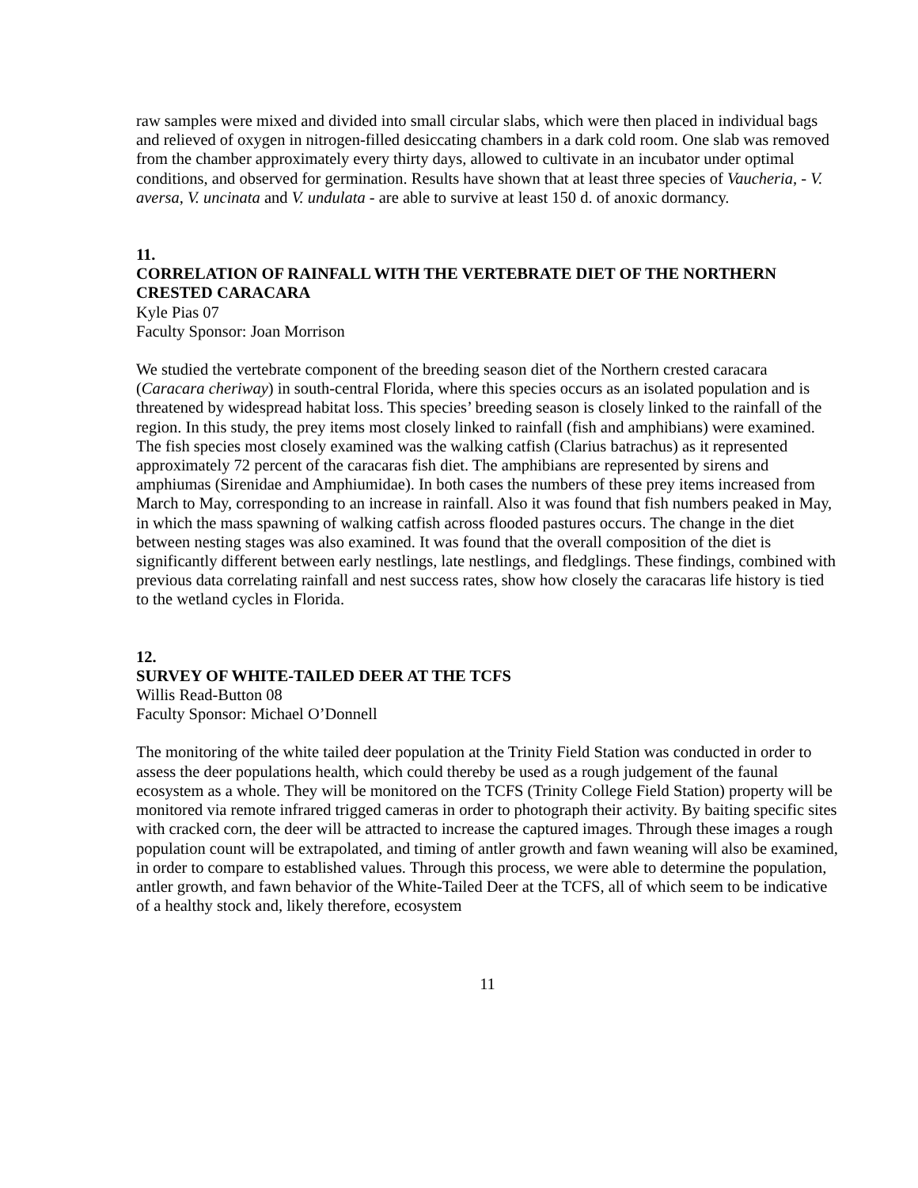raw samples were mixed and divided into small circular slabs, which were then placed in individual bags and relieved of oxygen in nitrogen-filled desiccating chambers in a dark cold room. One slab was removed from the chamber approximately every thirty days, allowed to cultivate in an incubator under optimal conditions, and observed for germination. Results have shown that at least three species of Vaucheria, - V. aversa, V. uncinata and V. undulata - are able to survive at least 150 d. of anoxic dormancy.
11.
CORRELATION OF RAINFALL WITH THE VERTEBRATE DIET OF THE NORTHERN CRESTED CARACARA
Kyle Pias 07
Faculty Sponsor: Joan Morrison
We studied the vertebrate component of the breeding season diet of the Northern crested caracara (Caracara cheriway) in south-central Florida, where this species occurs as an isolated population and is threatened by widespread habitat loss. This species’ breeding season is closely linked to the rainfall of the region. In this study, the prey items most closely linked to rainfall (fish and amphibians) were examined. The fish species most closely examined was the walking catfish (Clarius batrachus) as it represented approximately 72 percent of the caracaras fish diet. The amphibians are represented by sirens and amphiumas (Sirenidae and Amphiumidae). In both cases the numbers of these prey items increased from March to May, corresponding to an increase in rainfall. Also it was found that fish numbers peaked in May, in which the mass spawning of walking catfish across flooded pastures occurs. The change in the diet between nesting stages was also examined. It was found that the overall composition of the diet is significantly different between early nestlings, late nestlings, and fledglings. These findings, combined with previous data correlating rainfall and nest success rates, show how closely the caracaras life history is tied to the wetland cycles in Florida.
12.
SURVEY OF WHITE-TAILED DEER AT THE TCFS
Willis Read-Button 08
Faculty Sponsor: Michael O’Donnell
The monitoring of the white tailed deer population at the Trinity Field Station was conducted in order to assess the deer populations health, which could thereby be used as a rough judgement of the faunal ecosystem as a whole. They will be monitored on the TCFS (Trinity College Field Station) property will be monitored via remote infrared trigged cameras in order to photograph their activity. By baiting specific sites with cracked corn, the deer will be attracted to increase the captured images. Through these images a rough population count will be extrapolated, and timing of antler growth and fawn weaning will also be examined, in order to compare to established values. Through this process, we were able to determine the population, antler growth, and fawn behavior of the White-Tailed Deer at the TCFS, all of which seem to be indicative of a healthy stock and, likely therefore, ecosystem
11